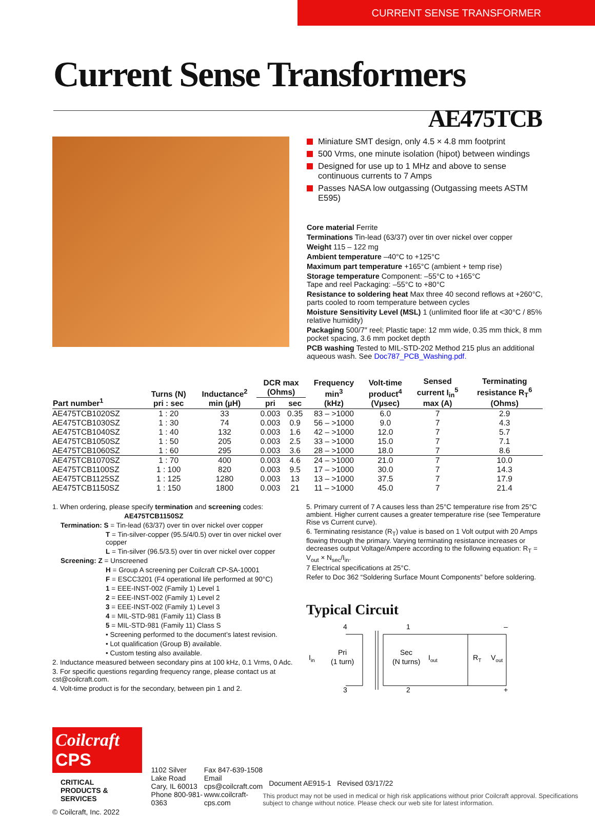CURRENT SENSE TRANSFORMER
Current Sense Transformers AE475TCB
Miniature SMT design, only 4.5 × 4.8 mm footprint
500 Vrms, one minute isolation (hipot) between windings
Designed for use up to 1 MHz and above to sense continuous currents to 7 Amps
Passes NASA low outgassing (Outgassing meets ASTM E595)
Core material Ferrite
Terminations Tin-lead (63/37) over tin over nickel over copper
Weight 115 – 122 mg
Ambient temperature –40°C to +125°C
Maximum part temperature +165°C (ambient + temp rise)
Storage temperature Component: –55°C to +165°C
Tape and reel Packaging: –55°C to +80°C
Resistance to soldering heat Max three 40 second reflows at +260°C, parts cooled to room temperature between cycles
Moisture Sensitivity Level (MSL) 1 (unlimited floor life at <30°C / 85% relative humidity)
Packaging 500/7″ reel; Plastic tape: 12 mm wide, 0.35 mm thick, 8 mm pocket spacing, 3.6 mm pocket depth
PCB washing Tested to MIL-STD-202 Method 215 plus an additional aqueous wash. See Doc787_PCB_Washing.pdf.
| Part number<sup>1</sup> | Turns (N) pri : sec | Inductance<sup>2</sup> min (µH) | DCR max (Ohms) | | Frequency min<sup>3</sup> (kHz) | Volt-time product<sup>4</sup> (Vµsec) | Sensed current I<sub>in</sub><sup>5</sup> max (A) | Terminating resistance R<sub>T</sub><sup>6</sup> (Ohms) |
| --- | --- | --- | --- | --- | --- | --- | --- | --- |
| | | | pri | sec | | | | |
| AE475TCB1020SZ | 1 : 20 | 33 | 0.003 | 0.35 | 83 – >1000 | 6.0 | 7 | 2.9 |
| AE475TCB1030SZ | 1 : 30 | 74 | 0.003 | 0.9 | 56 – >1000 | 9.0 | 7 | 4.3 |
| AE475TCB1040SZ | 1 : 40 | 132 | 0.003 | 1.6 | 42 – >1000 | 12.0 | 7 | 5.7 |
| AE475TCB1050SZ | 1 : 50 | 205 | 0.003 | 2.5 | 33 – >1000 | 15.0 | 7 | 7.1 |
| AE475TCB1060SZ | 1 : 60 | 295 | 0.003 | 3.6 | 28 – >1000 | 18.0 | 7 | 8.6 |
| AE475TCB1070SZ | 1 : 70 | 400 | 0.003 | 4.6 | 24 – >1000 | 21.0 | 7 | 10.0 |
| AE475TCB1100SZ | 1 : 100 | 820 | 0.003 | 9.5 | 17 – >1000 | 30.0 | 7 | 14.3 |
| AE475TCB1125SZ | 1 : 125 | 1280 | 0.003 | 13 | 13 – >1000 | 37.5 | 7 | 17.9 |
| AE475TCB1150SZ | 1 : 150 | 1800 | 0.003 | 21 | 11 – >1000 | 45.0 | 7 | 21.4 |
1. When ordering, please specify termination and screening codes:
AE475TCB1150SZ
Termination: S = Tin-lead (63/37) over tin over nickel over copper
T = Tin-silver-copper (95.5/4/0.5) over tin over nickel over copper
L = Tin-silver (96.5/3.5) over tin over nickel over copper
Screening: Z = Unscreened
H = Group A screening per Coilcraft CP-SA-10001
F = ESCC3201 (F4 operational life performed at 90°C)
1 = EEE-INST-002 (Family 1) Level 1
2 = EEE-INST-002 (Family 1) Level 2
3 = EEE-INST-002 (Family 1) Level 3
4 = MIL-STD-981 (Family 11) Class B
5 = MIL-STD-981 (Family 11) Class S
• Screening performed to the document’s latest revision.
• Lot qualification (Group B) available.
• Custom testing also available.
2. Inductance measured between secondary pins at 100 kHz, 0.1 Vrms, 0 Adc.
3. For specific questions regarding frequency range, please contact us at cst@coilcraft.com.
4. Volt-time product is for the secondary, between pin 1 and 2.
5. Primary current of 7 A causes less than 25°C temperature rise from 25°C ambient. Higher current causes a greater temperature rise (see Temperature Rise vs Current curve).
6. Terminating resistance (R<sub>T</sub>) value is based on 1 Volt output with 20 Amps flowing through the primary. Varying terminating resistance increases or decreases output Voltage/Ampere according to the following equation: R<sub>T</sub> = V<sub>out</sub> × N<sub>sec</sub>/I<sub>in</sub>.
7 Electrical specifications at 25°C.
Refer to Doc 362 “Soldering Surface Mount Components” before soldering.
Typical Circuit
4
1
–
Iin
Pri
(1 turn)
Sec
(N turns)
Iout
RT
Vout
3
2
+
Coilcraft CPS
CRITICAL PRODUCTS & SERVICES
© Coilcraft, Inc. 2022
1102 Silver Lake Road
Cary, IL 60013
Phone 800-981-0363
Fax 847-639-1508
Email cps@coilcraft.com
www.coilcraft-cps.com
Document AE915-1 Revised 03/17/22
This product may not be used in medical or high risk applications without prior Coilcraft approval. Specifications subject to change without notice. Please check our web site for latest information.